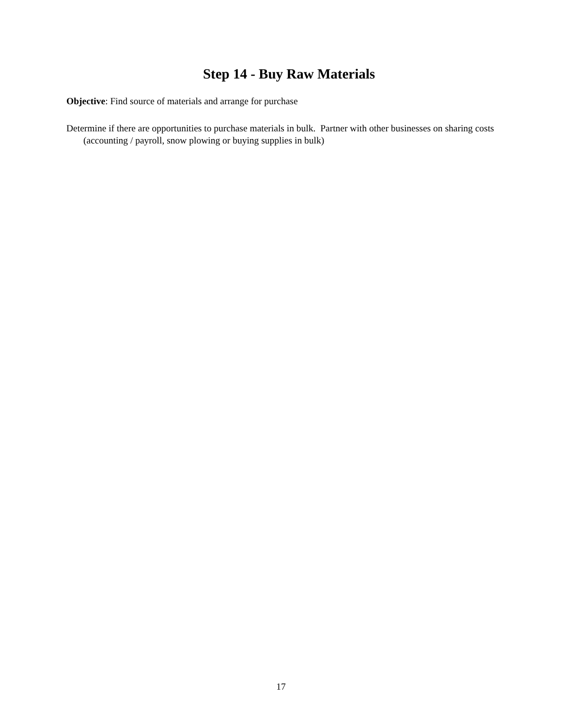Step 14 - Buy Raw Materials
Objective: Find source of materials and arrange for purchase
Determine if there are opportunities to purchase materials in bulk. Partner with other businesses on sharing costs (accounting / payroll, snow plowing or buying supplies in bulk)
17